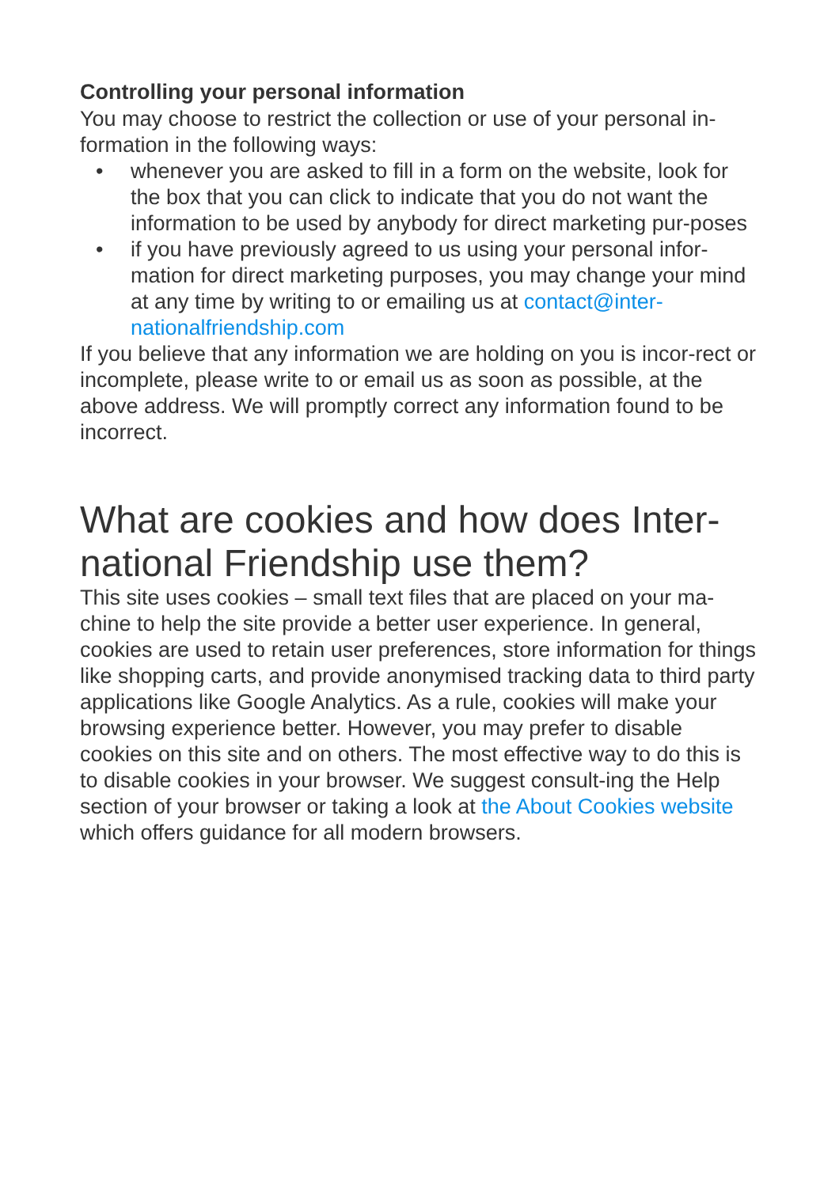Controlling your personal information
You may choose to restrict the collection or use of your personal in-formation in the following ways:
• whenever you are asked to fill in a form on the website, look for the box that you can click to indicate that you do not want the information to be used by anybody for direct marketing pur-poses
• if you have previously agreed to us using your personal infor-mation for direct marketing purposes, you may change your mind at any time by writing to or emailing us at contact@inter-nationalfriendship.com
If you believe that any information we are holding on you is incor-rect or incomplete, please write to or email us as soon as possible, at the above address. We will promptly correct any information found to be incorrect.
What are cookies and how does Inter-national Friendship use them?
This site uses cookies – small text files that are placed on your ma-chine to help the site provide a better user experience. In general, cookies are used to retain user preferences, store information for things like shopping carts, and provide anonymised tracking data to third party applications like Google Analytics. As a rule, cookies will make your browsing experience better. However, you may prefer to disable cookies on this site and on others. The most effective way to do this is to disable cookies in your browser. We suggest consult-ing the Help section of your browser or taking a look at the About Cookies website which offers guidance for all modern browsers.